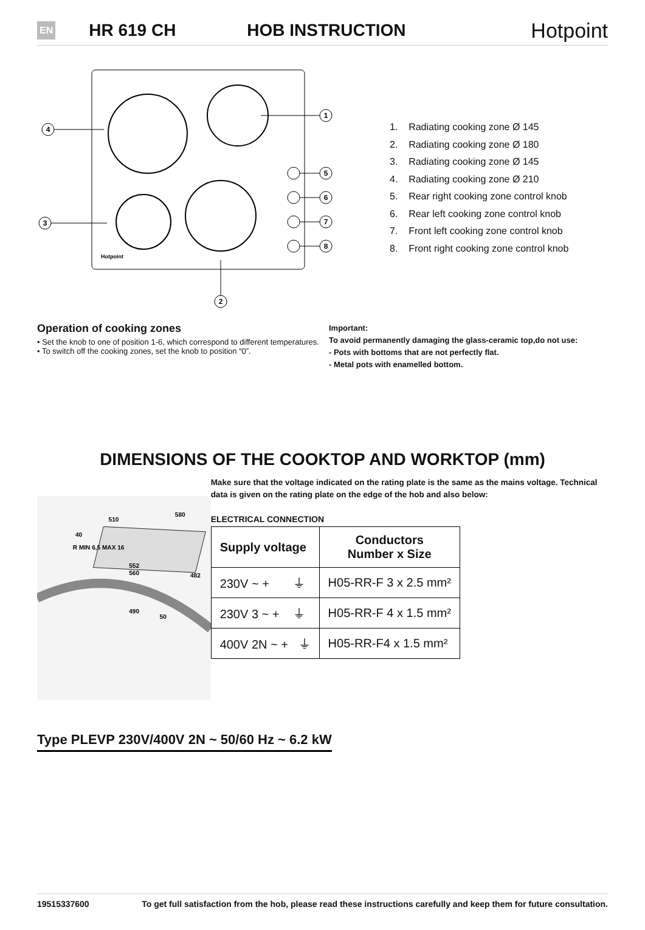EN HR 619 CH HOB INSTRUCTION Hotpoint
1
5
6
7
8
4
3
2
Hotpoint
1. Radiating cooking zone Ø 145
2. Radiating cooking zone Ø 180
3. Radiating cooking zone Ø 145
4. Radiating cooking zone Ø 210
5. Rear right cooking zone control knob
6. Rear left cooking zone control knob
7. Front left cooking zone control knob
8. Front right cooking zone control knob
Operation of cooking zones
• Set the knob to one of position 1-6, which correspond to different temperatures.
• To switch off the cooking zones, set the knob to position “0”.
Important:
To avoid permanently damaging the glass-ceramic top,do not use:
- Pots with bottoms that are not perfectly flat.
- Metal pots with enamelled bottom.
DIMENSIONS OF THE COOKTOP AND WORKTOP (mm)
510
580
40
R MIN 6,5 MAX 16
552
560
482
490
50
Make sure that the voltage indicated on the rating plate is the same as the mains voltage. Technical data is given on the rating plate on the edge of the hob and also below:
ELECTRICAL CONNECTION
| Supply voltage | Conductors Number x Size |
| --- | --- |
| 230V ~ + ⏚ | H05-RR-F 3 x 2.5 mm² |
| 230V 3 ~ + ⏚ | H05-RR-F 4 x 1.5 mm² |
| 400V 2N ~ + ⏚ | H05-RR-F4 x 1.5 mm² |
Type PLEVP 230V/400V 2N ~ 50/60 Hz ~ 6.2 kW
19515337600 To get full satisfaction from the hob, please read these instructions carefully and keep them for future consultation.